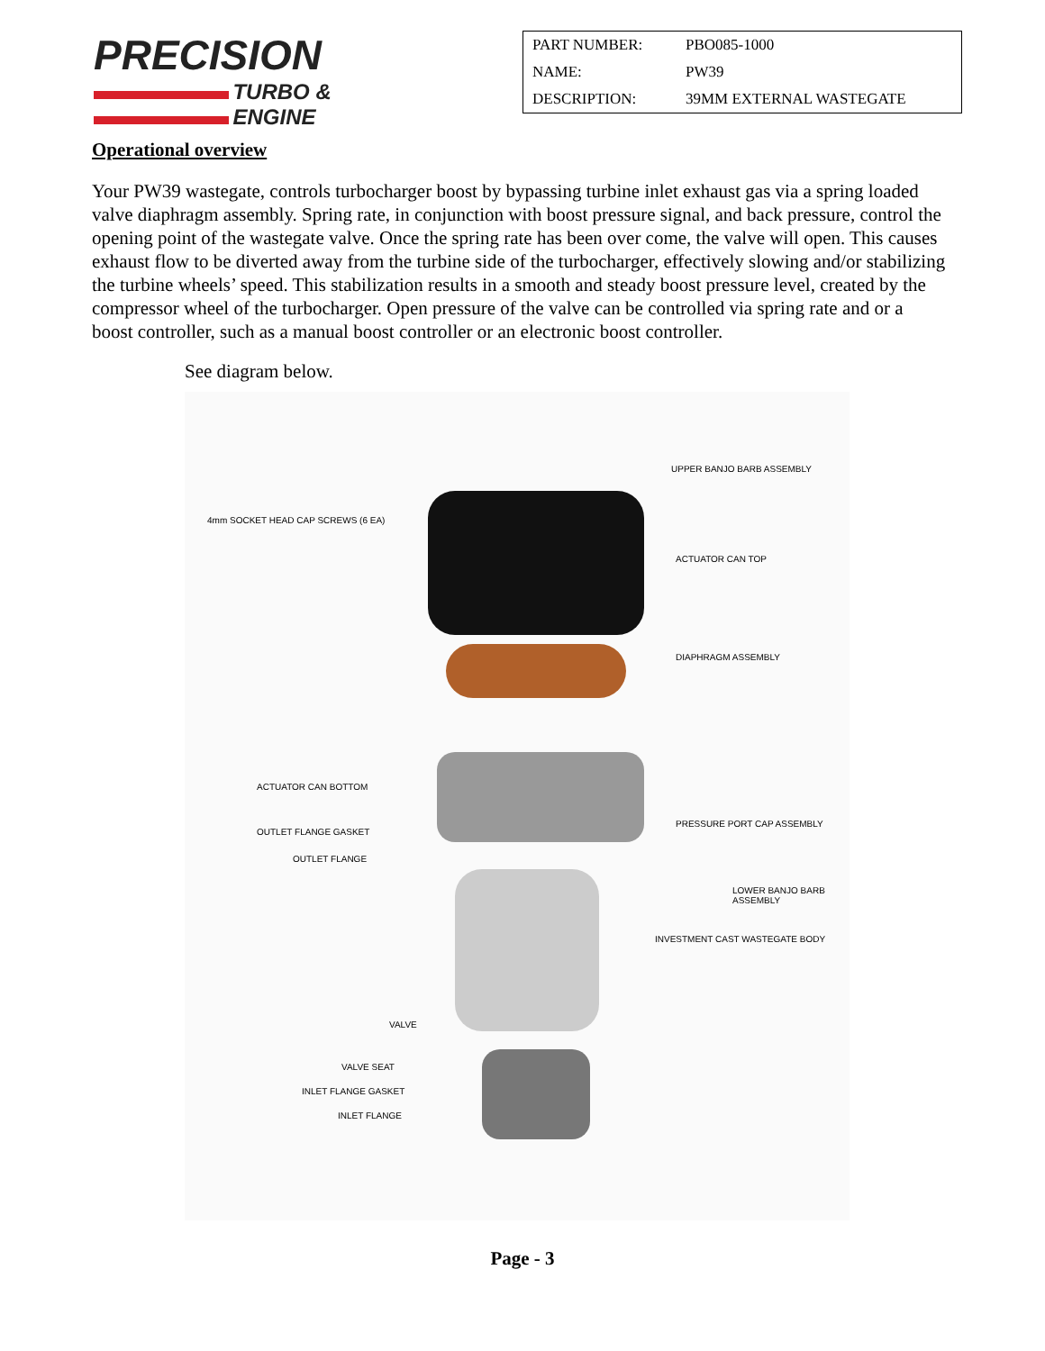PRECISION
TURBO &
ENGINE
| PART NUMBER: | PBO085-1000 |
| NAME: | PW39 |
| DESCRIPTION: | 39MM EXTERNAL WASTEGATE |
Operational overview
Your PW39 wastegate, controls turbocharger boost by bypassing turbine inlet exhaust gas via a spring loaded valve diaphragm assembly. Spring rate, in conjunction with boost pressure signal, and back pressure, control the opening point of the wastegate valve. Once the spring rate has been over come, the valve will open. This causes exhaust flow to be diverted away from the turbine side of the turbocharger, effectively slowing and/or stabilizing the turbine wheels’ speed. This stabilization results in a smooth and steady boost pressure level, created by the compressor wheel of the turbocharger. Open pressure of the valve can be controlled via spring rate and or a boost controller, such as a manual boost controller or an electronic boost controller.
See diagram below.
UPPER BANJO BARB ASSEMBLY
4mm SOCKET HEAD CAP SCREWS (6 EA)
ACTUATOR CAN TOP
DIAPHRAGM ASSEMBLY
ACTUATOR CAN BOTTOM
PRESSURE PORT CAP ASSEMBLY
OUTLET FLANGE GASKET
OUTLET FLANGE
LOWER BANJO BARB
ASSEMBLY
INVESTMENT CAST WASTEGATE BODY
VALVE
VALVE SEAT
INLET FLANGE GASKET
INLET FLANGE
Page - 3